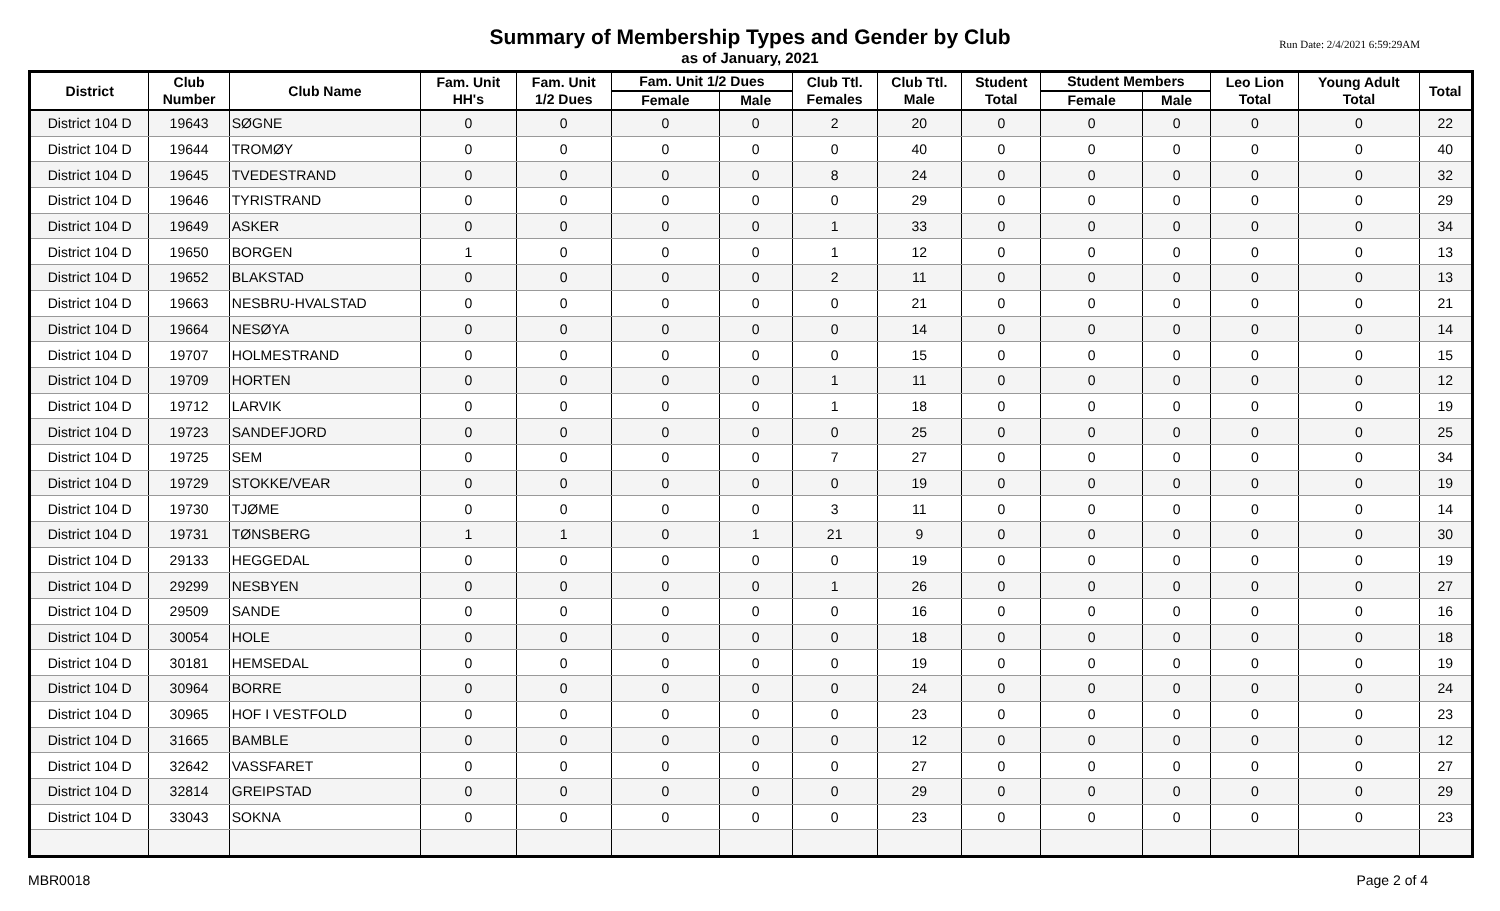Summary of Membership Types and Gender by Club
as of January, 2021
Run Date: 2/4/2021 6:59:29AM
| District | Club Number | Club Name | Fam. Unit HH's | Fam. Unit 1/2 Dues | Fam. Unit 1/2 Dues | | Club Ttl. Females | Club Ttl. Male | Student Total | Student Members | | Leo Lion Total | Young Adult Total | Total |
| --- | --- | --- | --- | --- | --- | --- | --- | --- | --- | --- | --- | --- | --- | --- |
| | | | | | Female | Male | | | | Female | Male | | | |
| District 104 D | 19643 | SØGNE | 0 | 0 | 0 | 0 | 2 | 20 | 0 | 0 | 0 | 0 | 0 | 22 |
| District 104 D | 19644 | TROMØY | 0 | 0 | 0 | 0 | 0 | 40 | 0 | 0 | 0 | 0 | 0 | 40 |
| District 104 D | 19645 | TVEDESTRAND | 0 | 0 | 0 | 0 | 8 | 24 | 0 | 0 | 0 | 0 | 0 | 32 |
| District 104 D | 19646 | TYRISTRAND | 0 | 0 | 0 | 0 | 0 | 29 | 0 | 0 | 0 | 0 | 0 | 29 |
| District 104 D | 19649 | ASKER | 0 | 0 | 0 | 0 | 1 | 33 | 0 | 0 | 0 | 0 | 0 | 34 |
| District 104 D | 19650 | BORGEN | 1 | 0 | 0 | 0 | 1 | 12 | 0 | 0 | 0 | 0 | 0 | 13 |
| District 104 D | 19652 | BLAKSTAD | 0 | 0 | 0 | 0 | 2 | 11 | 0 | 0 | 0 | 0 | 0 | 13 |
| District 104 D | 19663 | NESBRU-HVALSTAD | 0 | 0 | 0 | 0 | 0 | 21 | 0 | 0 | 0 | 0 | 0 | 21 |
| District 104 D | 19664 | NESØYA | 0 | 0 | 0 | 0 | 0 | 14 | 0 | 0 | 0 | 0 | 0 | 14 |
| District 104 D | 19707 | HOLMESTRAND | 0 | 0 | 0 | 0 | 0 | 15 | 0 | 0 | 0 | 0 | 0 | 15 |
| District 104 D | 19709 | HORTEN | 0 | 0 | 0 | 0 | 1 | 11 | 0 | 0 | 0 | 0 | 0 | 12 |
| District 104 D | 19712 | LARVIK | 0 | 0 | 0 | 0 | 1 | 18 | 0 | 0 | 0 | 0 | 0 | 19 |
| District 104 D | 19723 | SANDEFJORD | 0 | 0 | 0 | 0 | 0 | 25 | 0 | 0 | 0 | 0 | 0 | 25 |
| District 104 D | 19725 | SEM | 0 | 0 | 0 | 0 | 7 | 27 | 0 | 0 | 0 | 0 | 0 | 34 |
| District 104 D | 19729 | STOKKE/VEAR | 0 | 0 | 0 | 0 | 0 | 19 | 0 | 0 | 0 | 0 | 0 | 19 |
| District 104 D | 19730 | TJØME | 0 | 0 | 0 | 0 | 3 | 11 | 0 | 0 | 0 | 0 | 0 | 14 |
| District 104 D | 19731 | TØNSBERG | 1 | 1 | 0 | 1 | 21 | 9 | 0 | 0 | 0 | 0 | 0 | 30 |
| District 104 D | 29133 | HEGGEDAL | 0 | 0 | 0 | 0 | 0 | 19 | 0 | 0 | 0 | 0 | 0 | 19 |
| District 104 D | 29299 | NESBYEN | 0 | 0 | 0 | 0 | 1 | 26 | 0 | 0 | 0 | 0 | 0 | 27 |
| District 104 D | 29509 | SANDE | 0 | 0 | 0 | 0 | 0 | 16 | 0 | 0 | 0 | 0 | 0 | 16 |
| District 104 D | 30054 | HOLE | 0 | 0 | 0 | 0 | 0 | 18 | 0 | 0 | 0 | 0 | 0 | 18 |
| District 104 D | 30181 | HEMSEDAL | 0 | 0 | 0 | 0 | 0 | 19 | 0 | 0 | 0 | 0 | 0 | 19 |
| District 104 D | 30964 | BORRE | 0 | 0 | 0 | 0 | 0 | 24 | 0 | 0 | 0 | 0 | 0 | 24 |
| District 104 D | 30965 | HOF I VESTFOLD | 0 | 0 | 0 | 0 | 0 | 23 | 0 | 0 | 0 | 0 | 0 | 23 |
| District 104 D | 31665 | BAMBLE | 0 | 0 | 0 | 0 | 0 | 12 | 0 | 0 | 0 | 0 | 0 | 12 |
| District 104 D | 32642 | VASSFARET | 0 | 0 | 0 | 0 | 0 | 27 | 0 | 0 | 0 | 0 | 0 | 27 |
| District 104 D | 32814 | GREIPSTAD | 0 | 0 | 0 | 0 | 0 | 29 | 0 | 0 | 0 | 0 | 0 | 29 |
| District 104 D | 33043 | SOKNA | 0 | 0 | 0 | 0 | 0 | 23 | 0 | 0 | 0 | 0 | 0 | 23 |
MBR0018 Page 2 of 4